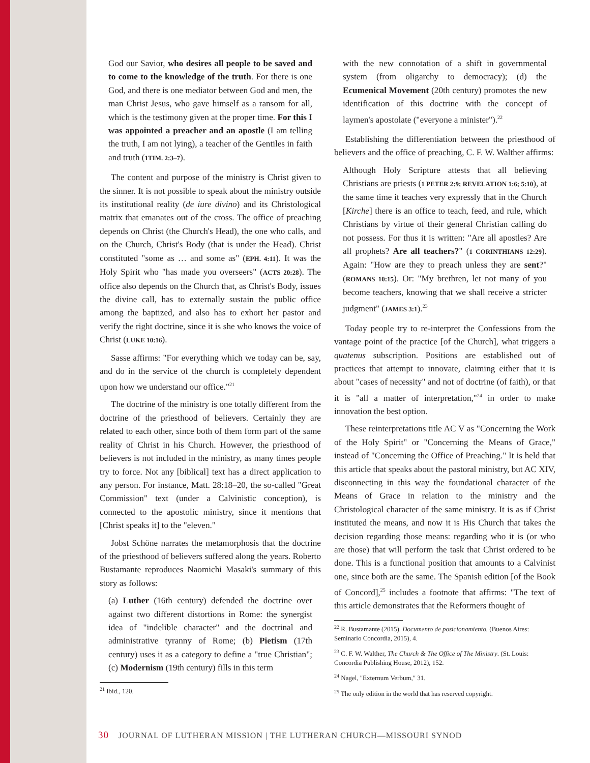God our Savior, who desires all people to be saved and to come to the knowledge of the truth. For there is one God, and there is one mediator between God and men, the man Christ Jesus, who gave himself as a ransom for all, which is the testimony given at the proper time. For this I was appointed a preacher and an apostle (I am telling the truth, I am not lying), a teacher of the Gentiles in faith and truth (1TIM. 2:3–7).
The content and purpose of the ministry is Christ given to the sinner. It is not possible to speak about the ministry outside its institutional reality (de iure divino) and its Christological matrix that emanates out of the cross. The office of preaching depends on Christ (the Church's Head), the one who calls, and on the Church, Christ's Body (that is under the Head). Christ constituted "some as … and some as" (EPH. 4:11). It was the Holy Spirit who "has made you overseers" (ACTS 20:28). The office also depends on the Church that, as Christ's Body, issues the divine call, has to externally sustain the public office among the baptized, and also has to exhort her pastor and verify the right doctrine, since it is she who knows the voice of Christ (LUKE 10:16).
Sasse affirms: "For everything which we today can be, say, and do in the service of the church is completely dependent upon how we understand our office."<sup>21</sup>
The doctrine of the ministry is one totally different from the doctrine of the priesthood of believers. Certainly they are related to each other, since both of them form part of the same reality of Christ in his Church. However, the priesthood of believers is not included in the ministry, as many times people try to force. Not any [biblical] text has a direct application to any person. For instance, Matt. 28:18–20, the so-called "Great Commission" text (under a Calvinistic conception), is connected to the apostolic ministry, since it mentions that [Christ speaks it] to the "eleven."
Jobst Schöne narrates the metamorphosis that the doctrine of the priesthood of believers suffered along the years. Roberto Bustamante reproduces Naomichi Masaki's summary of this story as follows:
(a) Luther (16th century) defended the doctrine over against two different distortions in Rome: the synergist idea of "indelible character" and the doctrinal and administrative tyranny of Rome; (b) Pietism (17th century) uses it as a category to define a "true Christian"; (c) Modernism (19th century) fills in this term
<sup>21</sup> Ibid., 120.
with the new connotation of a shift in governmental system (from oligarchy to democracy); (d) the Ecumenical Movement (20th century) promotes the new identification of this doctrine with the concept of laymen's apostolate ("everyone a minister").<sup>22</sup>
Establishing the differentiation between the priesthood of believers and the office of preaching, C. F. W. Walther affirms:
Although Holy Scripture attests that all believing Christians are priests (1 PETER 2:9; REVELATION 1:6; 5:10), at the same time it teaches very expressly that in the Church [Kirche] there is an office to teach, feed, and rule, which Christians by virtue of their general Christian calling do not possess. For thus it is written: "Are all apostles? Are all prophets? Are all teachers?" (1 CORINTHIANS 12:29). Again: "How are they to preach unless they are sent?" (ROMANS 10:15). Or: "My brethren, let not many of you become teachers, knowing that we shall receive a stricter judgment" (JAMES 3:1).<sup>23</sup>
Today people try to re-interpret the Confessions from the vantage point of the practice [of the Church], what triggers a quatenus subscription. Positions are established out of practices that attempt to innovate, claiming either that it is about "cases of necessity" and not of doctrine (of faith), or that it is "all a matter of interpretation,"<sup>24</sup> in order to make innovation the best option.
These reinterpretations title AC V as "Concerning the Work of the Holy Spirit" or "Concerning the Means of Grace," instead of "Concerning the Office of Preaching." It is held that this article that speaks about the pastoral ministry, but AC XIV, disconnecting in this way the foundational character of the Means of Grace in relation to the ministry and the Christological character of the same ministry. It is as if Christ instituted the means, and now it is His Church that takes the decision regarding those means: regarding who it is (or who are those) that will perform the task that Christ ordered to be done. This is a functional position that amounts to a Calvinist one, since both are the same. The Spanish edition [of the Book of Concord],<sup>25</sup> includes a footnote that affirms: "The text of this article demonstrates that the Reformers thought of
<sup>22</sup> R. Bustamante (2015). Documento de posicionamiento. (Buenos Aires: Seminario Concordia, 2015), 4.
<sup>23</sup> C. F. W. Walther, The Church & The Office of The Ministry. (St. Louis: Concordia Publishing House, 2012), 152.
<sup>24</sup> Nagel, "Externum Verbum," 31.
<sup>25</sup> The only edition in the world that has reserved copyright.
30 JOURNAL OF LUTHERAN MISSION | THE LUTHERAN CHURCH—MISSOURI SYNOD